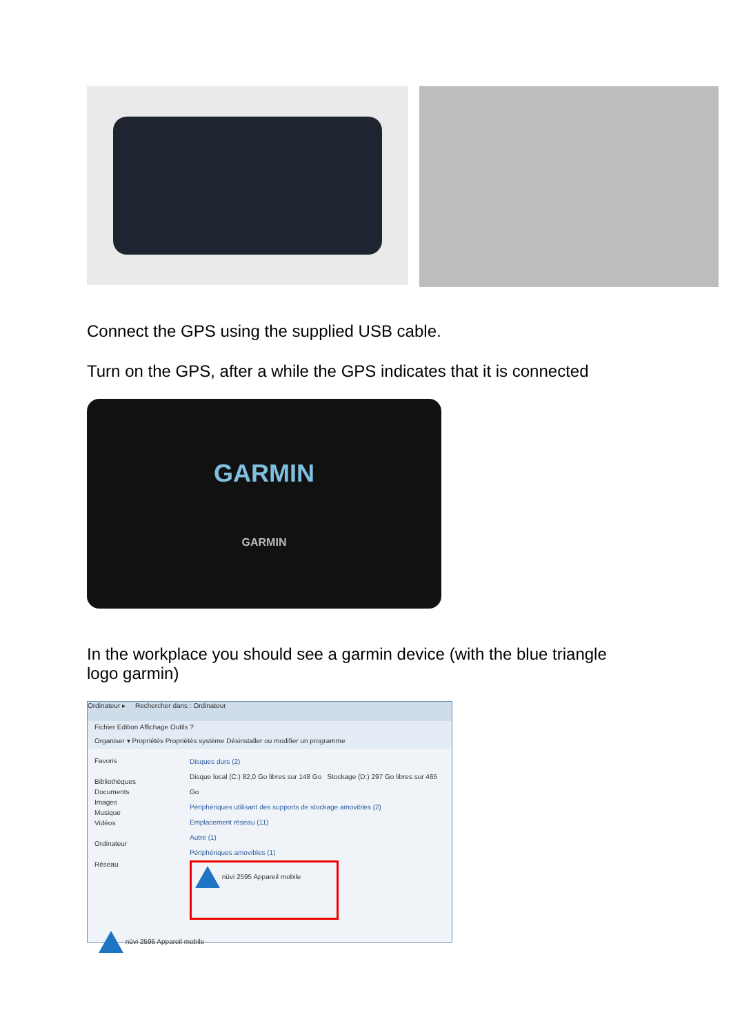Connect the GPS using the supplied USB cable.
Turn on the GPS, after a while the GPS indicates that it is connected
GARMIN
GARMIN
In the workplace you should see a garmin device (with the blue triangle logo garmin)
Ordinateur ▸ Rechercher dans : Ordinateur
Fichier Edition Affichage Outils ?
Organiser ▾ Propriétés Propriétés système Désinstaller ou modifier un programme
Favoris
Bibliothèques
Documents
Images
Musique
Vidéos
Ordinateur
Réseau
Disques durs (2)
Disque local (C:) 82,0 Go libres sur 148 Go Stockage (D:) 297 Go libres sur 465 Go
Périphériques utilisant des supports de stockage amovibles (2)
Emplacement réseau (11)
Autre (1)
Périphériques amovibles (1)
nüvi 2595 Appareil mobile
nüvi 2595 Appareil mobile